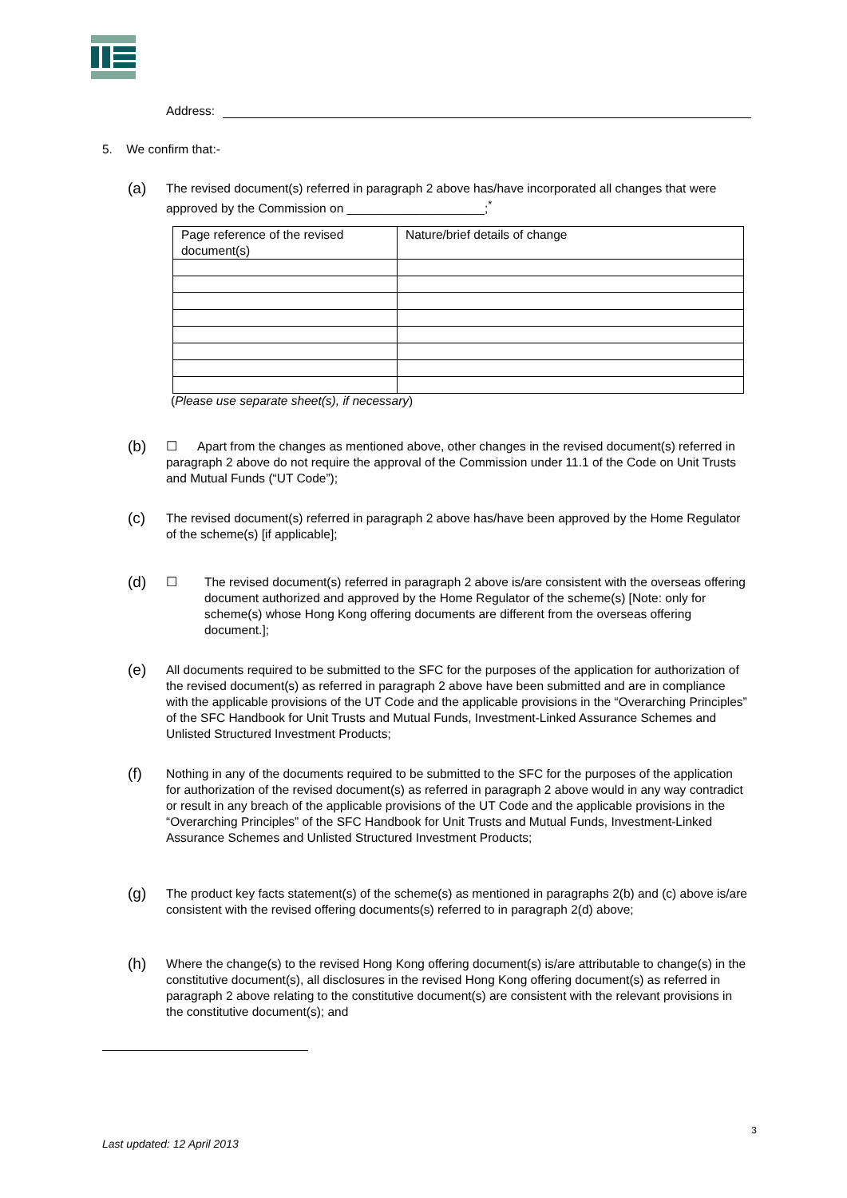Address:
5. We confirm that:-
(a)
The revised document(s) referred in paragraph 2 above has/have incorporated all changes that were approved by the Commission on ____________________;<sup>*</sup>
| Page reference of the revised document(s) | Nature/brief details of change |
(Please use separate sheet(s), if necessary)
(b)
☐ Apart from the changes as mentioned above, other changes in the revised document(s) referred in paragraph 2 above do not require the approval of the Commission under 11.1 of the Code on Unit Trusts and Mutual Funds (“UT Code”);
(c)
The revised document(s) referred in paragraph 2 above has/have been approved by the Home Regulator of the scheme(s) [if applicable];
(d)
☐ The revised document(s) referred in paragraph 2 above is/are consistent with the overseas offering document authorized and approved by the Home Regulator of the scheme(s) [Note: only for scheme(s) whose Hong Kong offering documents are different from the overseas offering document.];
(e)
All documents required to be submitted to the SFC for the purposes of the application for authorization of the revised document(s) as referred in paragraph 2 above have been submitted and are in compliance with the applicable provisions of the UT Code and the applicable provisions in the “Overarching Principles” of the SFC Handbook for Unit Trusts and Mutual Funds, Investment-Linked Assurance Schemes and Unlisted Structured Investment Products;
(f)
Nothing in any of the documents required to be submitted to the SFC for the purposes of the application for authorization of the revised document(s) as referred in paragraph 2 above would in any way contradict or result in any breach of the applicable provisions of the UT Code and the applicable provisions in the “Overarching Principles” of the SFC Handbook for Unit Trusts and Mutual Funds, Investment-Linked Assurance Schemes and Unlisted Structured Investment Products;
(g)
The product key facts statement(s) of the scheme(s) as mentioned in paragraphs 2(b) and (c) above is/are consistent with the revised offering documents(s) referred to in paragraph 2(d) above;
(h)
Where the change(s) to the revised Hong Kong offering document(s) is/are attributable to change(s) in the constitutive document(s), all disclosures in the revised Hong Kong offering document(s) as referred in paragraph 2 above relating to the constitutive document(s) are consistent with the relevant provisions in the constitutive document(s); and
3
Last updated: 12 April 2013